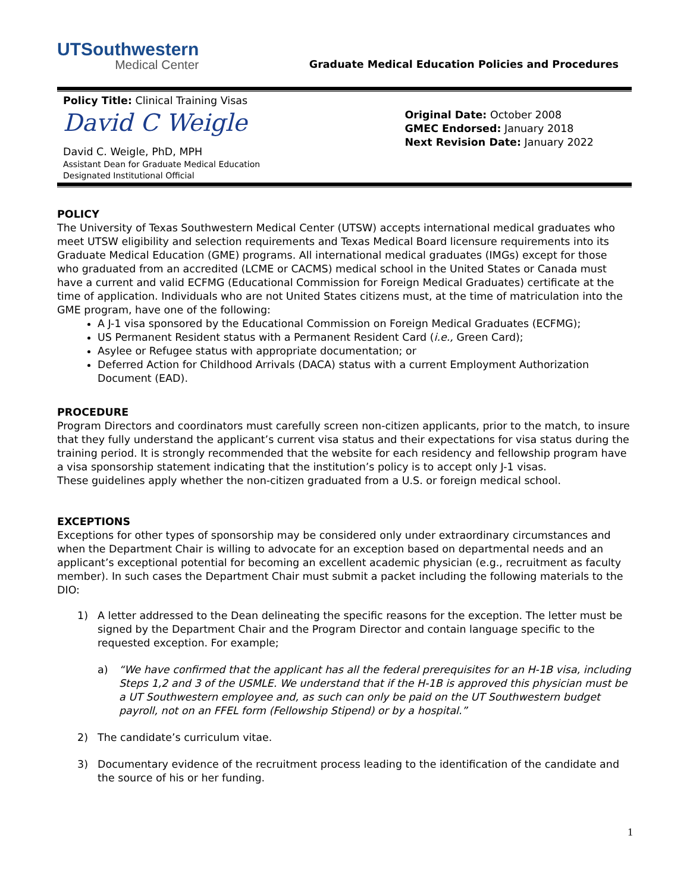UTSouthwestern
Medical Center
Graduate Medical Education Policies and Procedures
Policy Title: Clinical Training Visas
David C Weigle
David C. Weigle, PhD, MPH
Assistant Dean for Graduate Medical Education
Designated Institutional Official
Original Date: October 2008
GMEC Endorsed: January 2018
Next Revision Date: January 2022
POLICY
The University of Texas Southwestern Medical Center (UTSW) accepts international medical graduates who meet UTSW eligibility and selection requirements and Texas Medical Board licensure requirements into its Graduate Medical Education (GME) programs. All international medical graduates (IMGs) except for those who graduated from an accredited (LCME or CACMS) medical school in the United States or Canada must have a current and valid ECFMG (Educational Commission for Foreign Medical Graduates) certificate at the time of application. Individuals who are not United States citizens must, at the time of matriculation into the GME program, have one of the following:
A J-1 visa sponsored by the Educational Commission on Foreign Medical Graduates (ECFMG);
US Permanent Resident status with a Permanent Resident Card (i.e., Green Card);
Asylee or Refugee status with appropriate documentation; or
Deferred Action for Childhood Arrivals (DACA) status with a current Employment Authorization Document (EAD).
PROCEDURE
Program Directors and coordinators must carefully screen non-citizen applicants, prior to the match, to insure that they fully understand the applicant’s current visa status and their expectations for visa status during the training period. It is strongly recommended that the website for each residency and fellowship program have a visa sponsorship statement indicating that the institution’s policy is to accept only J-1 visas.
These guidelines apply whether the non-citizen graduated from a U.S. or foreign medical school.
EXCEPTIONS
Exceptions for other types of sponsorship may be considered only under extraordinary circumstances and when the Department Chair is willing to advocate for an exception based on departmental needs and an applicant’s exceptional potential for becoming an excellent academic physician (e.g., recruitment as faculty member). In such cases the Department Chair must submit a packet including the following materials to the DIO:
1) A letter addressed to the Dean delineating the specific reasons for the exception. The letter must be signed by the Department Chair and the Program Director and contain language specific to the requested exception. For example;
a) “We have confirmed that the applicant has all the federal prerequisites for an H-1B visa, including Steps 1,2 and 3 of the USMLE. We understand that if the H-1B is approved this physician must be a UT Southwestern employee and, as such can only be paid on the UT Southwestern budget payroll, not on an FFEL form (Fellowship Stipend) or by a hospital.”
2) The candidate’s curriculum vitae.
3) Documentary evidence of the recruitment process leading to the identification of the candidate and the source of his or her funding.
1